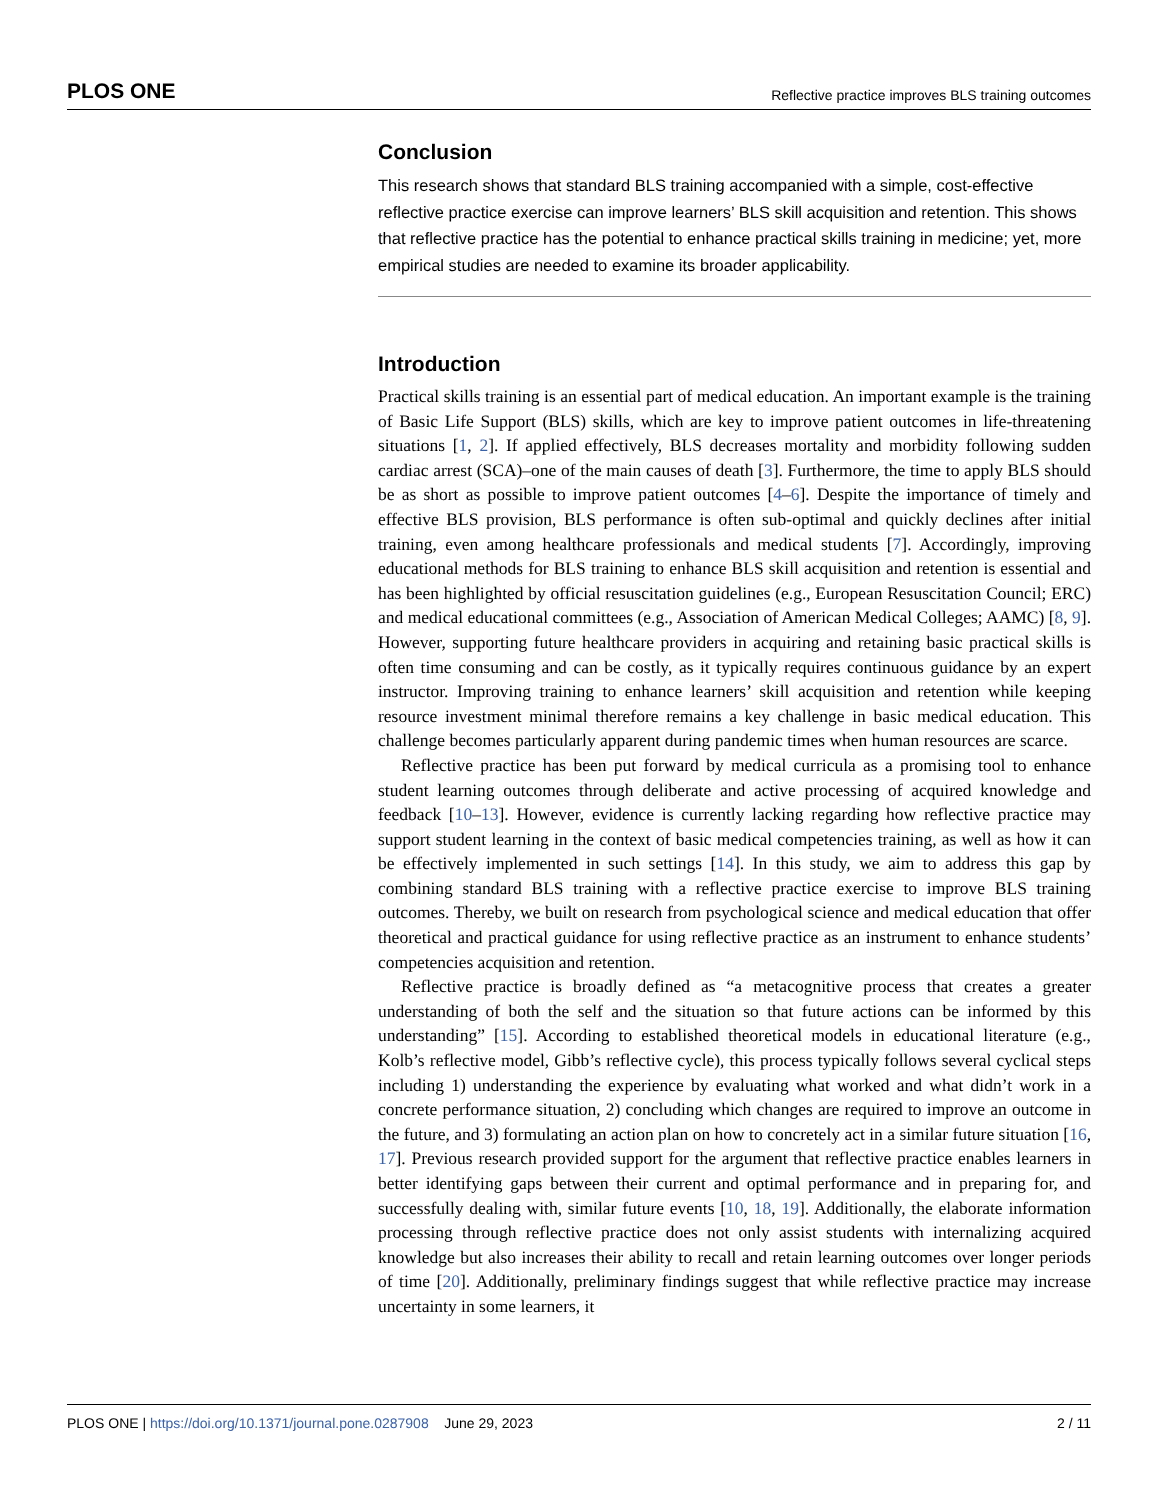PLOS ONE Reflective practice improves BLS training outcomes
Conclusion
This research shows that standard BLS training accompanied with a simple, cost-effective reflective practice exercise can improve learners’ BLS skill acquisition and retention. This shows that reflective practice has the potential to enhance practical skills training in medicine; yet, more empirical studies are needed to examine its broader applicability.
Introduction
Practical skills training is an essential part of medical education. An important example is the training of Basic Life Support (BLS) skills, which are key to improve patient outcomes in life-threatening situations [1, 2]. If applied effectively, BLS decreases mortality and morbidity following sudden cardiac arrest (SCA)–one of the main causes of death [3]. Furthermore, the time to apply BLS should be as short as possible to improve patient outcomes [4–6]. Despite the importance of timely and effective BLS provision, BLS performance is often sub-optimal and quickly declines after initial training, even among healthcare professionals and medical students [7]. Accordingly, improving educational methods for BLS training to enhance BLS skill acquisition and retention is essential and has been highlighted by official resuscitation guidelines (e.g., European Resuscitation Council; ERC) and medical educational committees (e.g., Association of American Medical Colleges; AAMC) [8, 9]. However, supporting future healthcare providers in acquiring and retaining basic practical skills is often time consuming and can be costly, as it typically requires continuous guidance by an expert instructor. Improving training to enhance learners’ skill acquisition and retention while keeping resource investment minimal therefore remains a key challenge in basic medical education. This challenge becomes particularly apparent during pandemic times when human resources are scarce.
Reflective practice has been put forward by medical curricula as a promising tool to enhance student learning outcomes through deliberate and active processing of acquired knowledge and feedback [10–13]. However, evidence is currently lacking regarding how reflective practice may support student learning in the context of basic medical competencies training, as well as how it can be effectively implemented in such settings [14]. In this study, we aim to address this gap by combining standard BLS training with a reflective practice exercise to improve BLS training outcomes. Thereby, we built on research from psychological science and medical education that offer theoretical and practical guidance for using reflective practice as an instrument to enhance students’ competencies acquisition and retention.
Reflective practice is broadly defined as “a metacognitive process that creates a greater understanding of both the self and the situation so that future actions can be informed by this understanding” [15]. According to established theoretical models in educational literature (e.g., Kolb’s reflective model, Gibb’s reflective cycle), this process typically follows several cyclical steps including 1) understanding the experience by evaluating what worked and what didn’t work in a concrete performance situation, 2) concluding which changes are required to improve an outcome in the future, and 3) formulating an action plan on how to concretely act in a similar future situation [16, 17]. Previous research provided support for the argument that reflective practice enables learners in better identifying gaps between their current and optimal performance and in preparing for, and successfully dealing with, similar future events [10, 18, 19]. Additionally, the elaborate information processing through reflective practice does not only assist students with internalizing acquired knowledge but also increases their ability to recall and retain learning outcomes over longer periods of time [20]. Additionally, preliminary findings suggest that while reflective practice may increase uncertainty in some learners, it
PLOS ONE | https://doi.org/10.1371/journal.pone.0287908 June 29, 2023 2 / 11